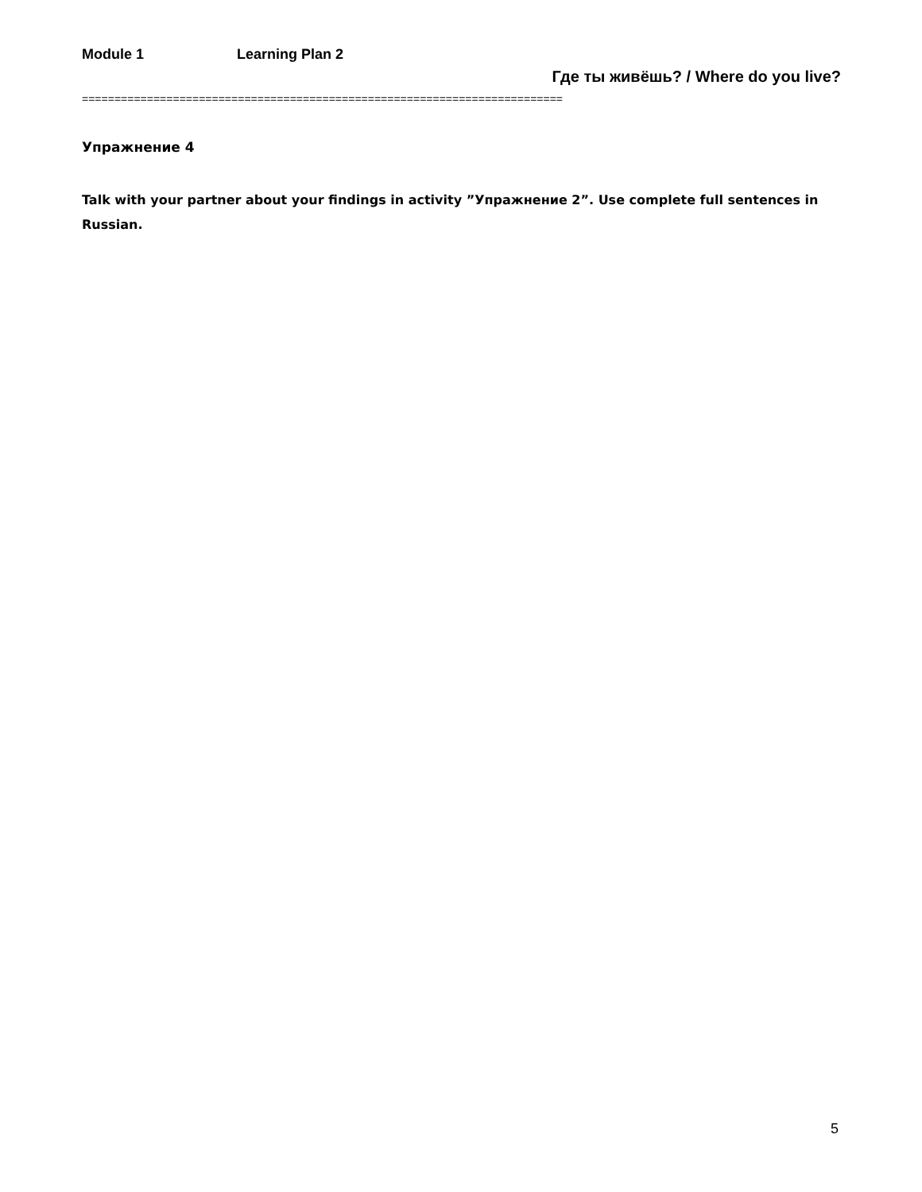Module 1 Learning Plan 2
Где ты живёшь? / Where do you live?
==========================================================================
Упражнение 4
Talk with your partner about your findings in activity ”Упражнение 2”. Use complete full sentences in Russian.
5